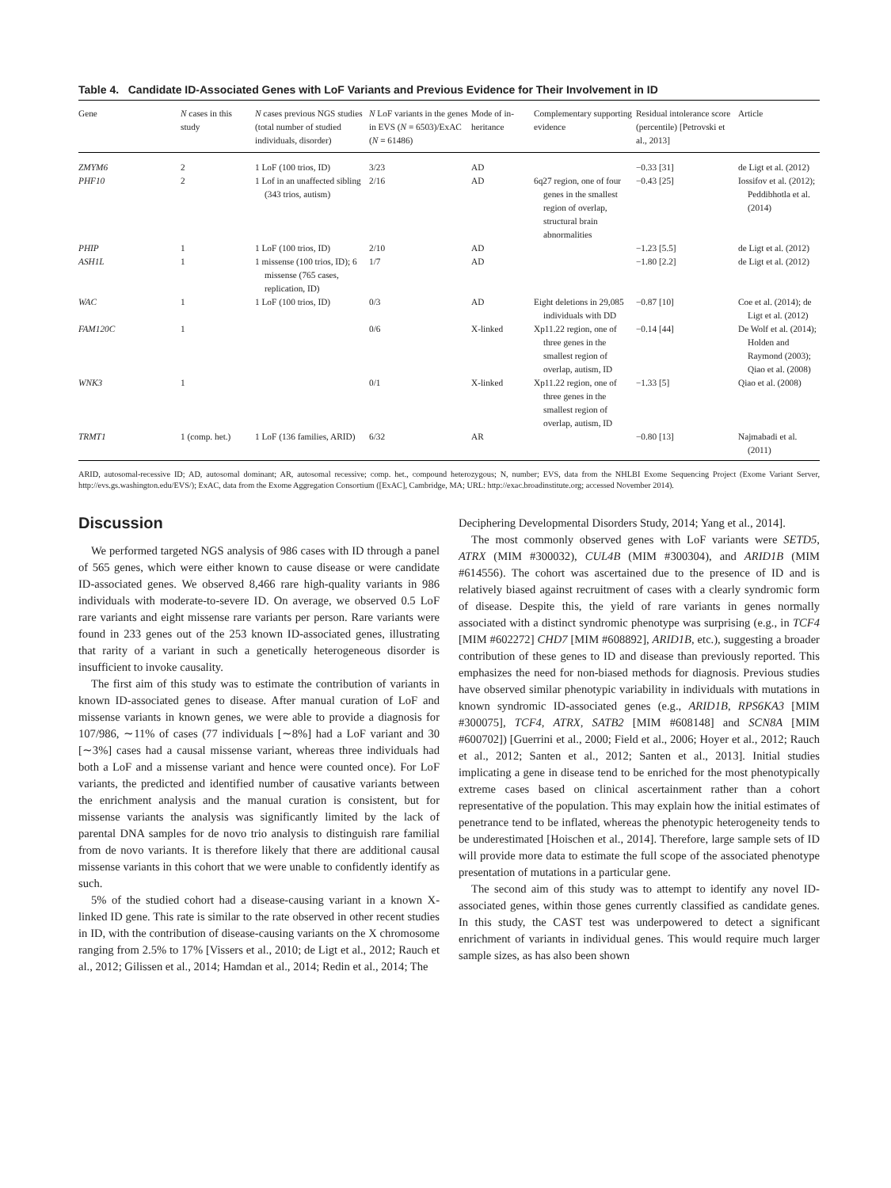Table 4. Candidate ID-Associated Genes with LoF Variants and Previous Evidence for Their Involvement in ID
| Gene | N cases in this study | N cases previous NGS studies (total number of studied individuals, disorder) | N LoF variants in the genes in EVS ( N = 6503)/ExAC ( N = 61486) | Mode of in-heritance | Complementary supporting evidence | Residual intolerance score (percentile) [Petrovski et al., 2013] | Article |
| --- | --- | --- | --- | --- | --- | --- | --- |
| ZMYM6 | 2 | 1 LoF (100 trios, ID) | 3/23 | AD | | −0.33 [31] | de Ligt et al. (2012) |
| PHF10 | 2 | 1 Lof in an unaffected sibling (343 trios, autism) | 2/16 | AD | 6q27 region, one of four genes in the smallest region of overlap, structural brain abnormalities | −0.43 [25] | Iossifov et al. (2012); Peddibhotla et al. (2014) |
| PHIP | 1 | 1 LoF (100 trios, ID) | 2/10 | AD | | −1.23 [5.5] | de Ligt et al. (2012) |
| ASH1L | 1 | 1 missense (100 trios, ID); 6 missense (765 cases, replication, ID) | 1/7 | AD | | −1.80 [2.2] | de Ligt et al. (2012) |
| WAC | 1 | 1 LoF (100 trios, ID) | 0/3 | AD | Eight deletions in 29,085 individuals with DD | −0.87 [10] | Coe et al. (2014); de Ligt et al. (2012) |
| FAM120C | 1 | | 0/6 | X-linked | Xp11.22 region, one of three genes in the smallest region of overlap, autism, ID | −0.14 [44] | De Wolf et al. (2014); Holden and Raymond (2003); Qiao et al. (2008) |
| WNK3 | 1 | | 0/1 | X-linked | Xp11.22 region, one of three genes in the smallest region of overlap, autism, ID | −1.33 [5] | Qiao et al. (2008) |
| TRMT1 | 1 (comp. het.) | 1 LoF (136 families, ARID) | 6/32 | AR | | −0.80 [13] | Najmabadi et al. (2011) |
ARID, autosomal-recessive ID; AD, autosomal dominant; AR, autosomal recessive; comp. het., compound heterozygous; N, number; EVS, data from the NHLBI Exome Sequencing Project (Exome Variant Server, http://evs.gs.washington.edu/EVS/); ExAC, data from the Exome Aggregation Consortium ([ExAC], Cambridge, MA; URL: http://exac.broadinstitute.org; accessed November 2014).
Discussion
We performed targeted NGS analysis of 986 cases with ID through a panel of 565 genes, which were either known to cause disease or were candidate ID-associated genes. We observed 8,466 rare high-quality variants in 986 individuals with moderate-to-severe ID. On average, we observed 0.5 LoF rare variants and eight missense rare variants per person. Rare variants were found in 233 genes out of the 253 known ID-associated genes, illustrating that rarity of a variant in such a genetically heterogeneous disorder is insufficient to invoke causality.
The first aim of this study was to estimate the contribution of variants in known ID-associated genes to disease. After manual curation of LoF and missense variants in known genes, we were able to provide a diagnosis for 107/986, ∼11% of cases (77 individuals [∼8%] had a LoF variant and 30 [∼3%] cases had a causal missense variant, whereas three individuals had both a LoF and a missense variant and hence were counted once). For LoF variants, the predicted and identified number of causative variants between the enrichment analysis and the manual curation is consistent, but for missense variants the analysis was significantly limited by the lack of parental DNA samples for de novo trio analysis to distinguish rare familial from de novo variants. It is therefore likely that there are additional causal missense variants in this cohort that we were unable to confidently identify as such.
5% of the studied cohort had a disease-causing variant in a known X-linked ID gene. This rate is similar to the rate observed in other recent studies in ID, with the contribution of disease-causing variants on the X chromosome ranging from 2.5% to 17% [Vissers et al., 2010; de Ligt et al., 2012; Rauch et al., 2012; Gilissen et al., 2014; Hamdan et al., 2014; Redin et al., 2014; The
Deciphering Developmental Disorders Study, 2014; Yang et al., 2014].
The most commonly observed genes with LoF variants were SETD5, ATRX (MIM #300032), CUL4B (MIM #300304), and ARID1B (MIM #614556). The cohort was ascertained due to the presence of ID and is relatively biased against recruitment of cases with a clearly syndromic form of disease. Despite this, the yield of rare variants in genes normally associated with a distinct syndromic phenotype was surprising (e.g., in TCF4 [MIM #602272] CHD7 [MIM #608892], ARID1B, etc.), suggesting a broader contribution of these genes to ID and disease than previously reported. This emphasizes the need for non-biased methods for diagnosis. Previous studies have observed similar phenotypic variability in individuals with mutations in known syndromic ID-associated genes (e.g., ARID1B, RPS6KA3 [MIM #300075], TCF4, ATRX, SATB2 [MIM #608148] and SCN8A [MIM #600702]) [Guerrini et al., 2000; Field et al., 2006; Hoyer et al., 2012; Rauch et al., 2012; Santen et al., 2012; Santen et al., 2013]. Initial studies implicating a gene in disease tend to be enriched for the most phenotypically extreme cases based on clinical ascertainment rather than a cohort representative of the population. This may explain how the initial estimates of penetrance tend to be inflated, whereas the phenotypic heterogeneity tends to be underestimated [Hoischen et al., 2014]. Therefore, large sample sets of ID will provide more data to estimate the full scope of the associated phenotype presentation of mutations in a particular gene.
The second aim of this study was to attempt to identify any novel ID-associated genes, within those genes currently classified as candidate genes. In this study, the CAST test was underpowered to detect a significant enrichment of variants in individual genes. This would require much larger sample sizes, as has also been shown